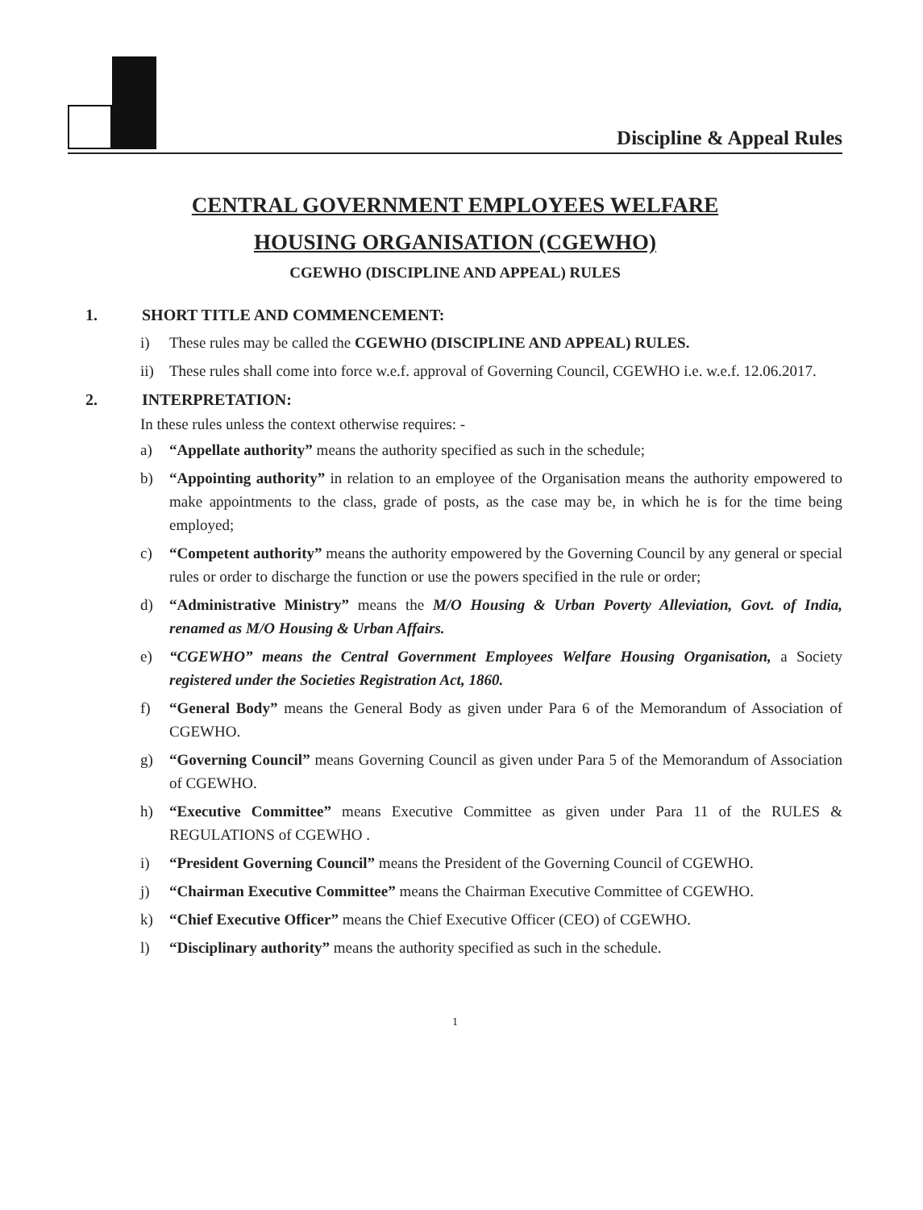Discipline & Appeal Rules
CENTRAL GOVERNMENT EMPLOYEES WELFARE
HOUSING ORGANISATION (CGEWHO)
CGEWHO (DISCIPLINE AND APPEAL) RULES
1. SHORT TITLE AND COMMENCEMENT:
i) These rules may be called the CGEWHO (DISCIPLINE AND APPEAL) RULES.
ii) These rules shall come into force w.e.f. approval of Governing Council, CGEWHO i.e. w.e.f. 12.06.2017.
2. INTERPRETATION:
In these rules unless the context otherwise requires: -
a) “Appellate authority” means the authority specified as such in the schedule;
b) “Appointing authority” in relation to an employee of the Organisation means the authority empowered to make appointments to the class, grade of posts, as the case may be, in which he is for the time being employed;
c) “Competent authority” means the authority empowered by the Governing Council by any general or special rules or order to discharge the function or use the powers specified in the rule or order;
d) “Administrative Ministry” means the M/O Housing & Urban Poverty Alleviation, Govt. of India, renamed as M/O Housing & Urban Affairs.
e) “CGEWHO” means the Central Government Employees Welfare Housing Organisation, a Society registered under the Societies Registration Act, 1860.
f) “General Body” means the General Body as given under Para 6 of the Memorandum of Association of CGEWHO.
g) “Governing Council” means Governing Council as given under Para 5 of the Memorandum of Association of CGEWHO.
h) “Executive Committee” means Executive Committee as given under Para 11 of the RULES & REGULATIONS of CGEWHO .
i) “President Governing Council” means the President of the Governing Council of CGEWHO.
j) “Chairman Executive Committee” means the Chairman Executive Committee of CGEWHO.
k) “Chief Executive Officer” means the Chief Executive Officer (CEO) of CGEWHO.
l) “Disciplinary authority” means the authority specified as such in the schedule.
1